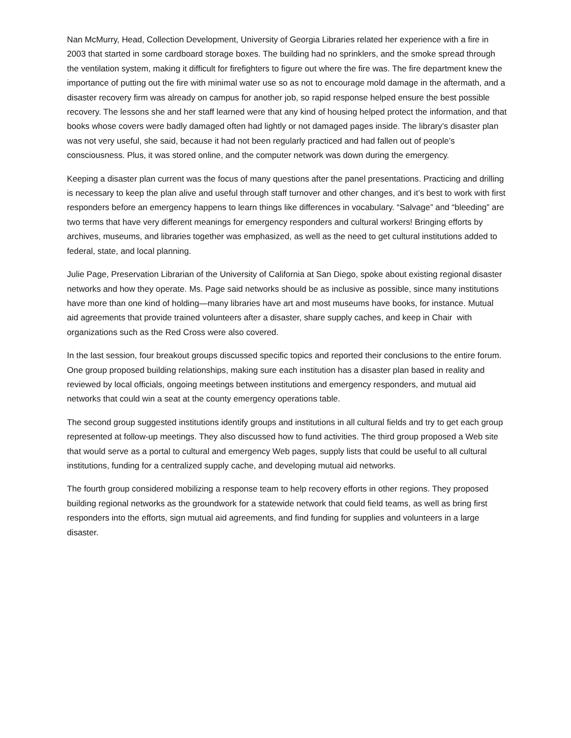Nan McMurry, Head, Collection Development, University of Georgia Libraries related her experience with a fire in 2003 that started in some cardboard storage boxes. The building had no sprinklers, and the smoke spread through the ventilation system, making it difficult for firefighters to figure out where the fire was. The fire department knew the importance of putting out the fire with minimal water use so as not to encourage mold damage in the aftermath, and a disaster recovery firm was already on campus for another job, so rapid response helped ensure the best possible recovery. The lessons she and her staff learned were that any kind of housing helped protect the information, and that books whose covers were badly damaged often had lightly or not damaged pages inside. The library’s disaster plan was not very useful, she said, because it had not been regularly practiced and had fallen out of people’s consciousness. Plus, it was stored online, and the computer network was down during the emergency.
Keeping a disaster plan current was the focus of many questions after the panel presentations. Practicing and drilling is necessary to keep the plan alive and useful through staff turnover and other changes, and it’s best to work with first responders before an emergency happens to learn things like differences in vocabulary. “Salvage” and “bleeding” are two terms that have very different meanings for emergency responders and cultural workers! Bringing efforts by archives, museums, and libraries together was emphasized, as well as the need to get cultural institutions added to federal, state, and local planning.
Julie Page, Preservation Librarian of the University of California at San Diego, spoke about existing regional disaster networks and how they operate. Ms. Page said networks should be as inclusive as possible, since many institutions have more than one kind of holding—many libraries have art and most museums have books, for instance. Mutual aid agreements that provide trained volunteers after a disaster, share supply caches, and keep in Chair with organizations such as the Red Cross were also covered.
In the last session, four breakout groups discussed specific topics and reported their conclusions to the entire forum. One group proposed building relationships, making sure each institution has a disaster plan based in reality and reviewed by local officials, ongoing meetings between institutions and emergency responders, and mutual aid networks that could win a seat at the county emergency operations table.
The second group suggested institutions identify groups and institutions in all cultural fields and try to get each group represented at follow-up meetings. They also discussed how to fund activities. The third group proposed a Web site that would serve as a portal to cultural and emergency Web pages, supply lists that could be useful to all cultural institutions, funding for a centralized supply cache, and developing mutual aid networks.
The fourth group considered mobilizing a response team to help recovery efforts in other regions. They proposed building regional networks as the groundwork for a statewide network that could field teams, as well as bring first responders into the efforts, sign mutual aid agreements, and find funding for supplies and volunteers in a large disaster.